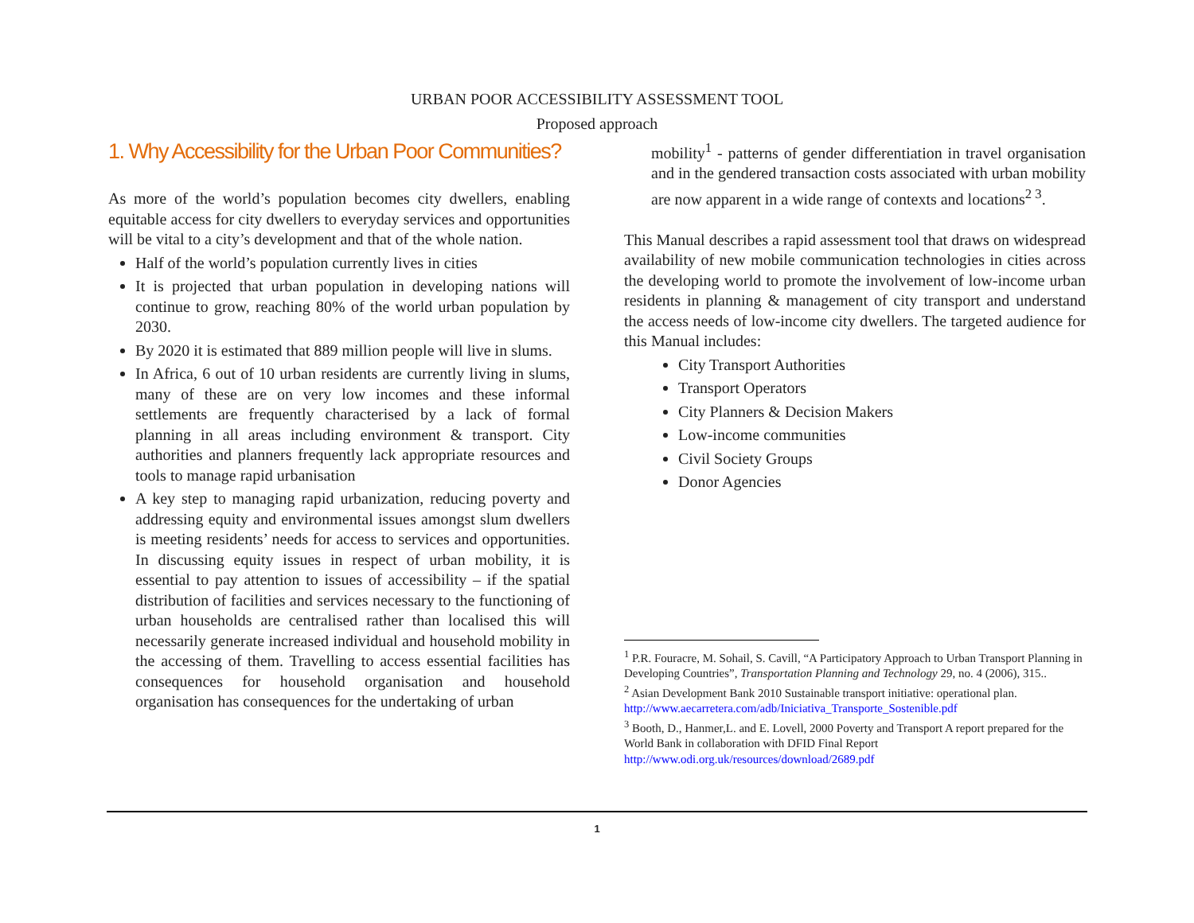URBAN POOR ACCESSIBILITY ASSESSMENT TOOL
Proposed approach
1. Why Accessibility for the Urban Poor Communities?
As more of the world’s population becomes city dwellers, enabling equitable access for city dwellers to everyday services and opportunities will be vital to a city’s development and that of the whole nation.
Half of the world’s population currently lives in cities
It is projected that urban population in developing nations will continue to grow, reaching 80% of the world urban population by 2030.
By 2020 it is estimated that 889 million people will live in slums.
In Africa, 6 out of 10 urban residents are currently living in slums, many of these are on very low incomes and these informal settlements are frequently characterised by a lack of formal planning in all areas including environment & transport. City authorities and planners frequently lack appropriate resources and tools to manage rapid urbanisation
A key step to managing rapid urbanization, reducing poverty and addressing equity and environmental issues amongst slum dwellers is meeting residents’ needs for access to services and opportunities. In discussing equity issues in respect of urban mobility, it is essential to pay attention to issues of accessibility – if the spatial distribution of facilities and services necessary to the functioning of urban households are centralised rather than localised this will necessarily generate increased individual and household mobility in the accessing of them. Travelling to access essential facilities has consequences for household organisation and household organisation has consequences for the undertaking of urban
mobility<sup>1</sup> - patterns of gender differentiation in travel organisation and in the gendered transaction costs associated with urban mobility are now apparent in a wide range of contexts and locations<sup>2 3</sup>.
This Manual describes a rapid assessment tool that draws on widespread availability of new mobile communication technologies in cities across the developing world to promote the involvement of low-income urban residents in planning & management of city transport and understand the access needs of low-income city dwellers. The targeted audience for this Manual includes:
City Transport Authorities
Transport Operators
City Planners & Decision Makers
Low-income communities
Civil Society Groups
Donor Agencies
<sup>1</sup> P.R. Fouracre, M. Sohail, S. Cavill, “A Participatory Approach to Urban Transport Planning in Developing Countries”, Transportation Planning and Technology 29, no. 4 (2006), 315..
<sup>2</sup> Asian Development Bank 2010 Sustainable transport initiative: operational plan. http://www.aecarretera.com/adb/Iniciativa_Transporte_Sostenible.pdf
<sup>3</sup> Booth, D., Hanmer,L. and E. Lovell, 2000 Poverty and Transport A report prepared for the World Bank in collaboration with DFID Final Report http://www.odi.org.uk/resources/download/2689.pdf
1